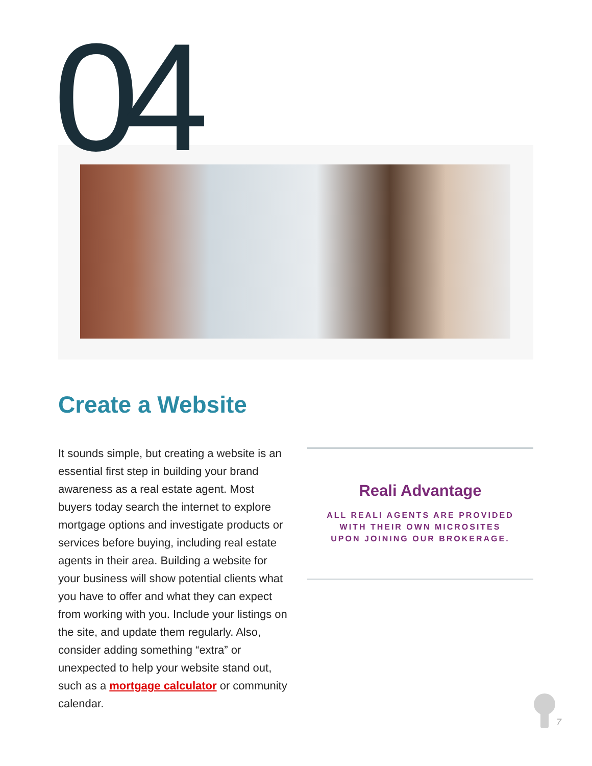04
Create a Website
It sounds simple, but creating a website is an essential first step in building your brand awareness as a real estate agent. Most buyers today search the internet to explore mortgage options and investigate products or services before buying, including real estate agents in their area. Building a website for your business will show potential clients what you have to offer and what they can expect from working with you. Include your listings on the site, and update them regularly. Also, consider adding something “extra” or unexpected to help your website stand out, such as a mortgage calculator or community calendar.
Reali Advantage
ALL REALI AGENTS ARE PROVIDED
WITH THEIR OWN MICROSITES
UPON JOINING OUR BROKERAGE.
7